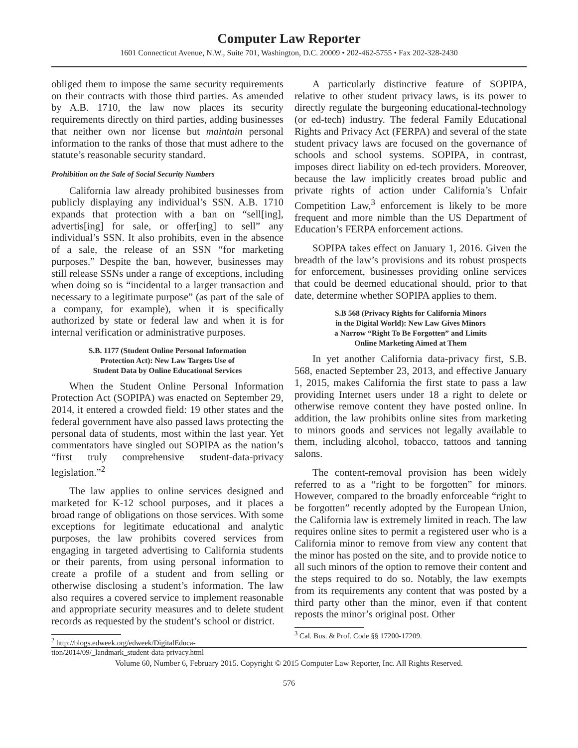Computer Law Reporter
1601 Connecticut Avenue, N.W., Suite 701, Washington, D.C. 20009 • 202-462-5755 • Fax 202-328-2430
obliged them to impose the same security requirements on their contracts with those third parties. As amended by A.B. 1710, the law now places its security requirements directly on third parties, adding businesses that neither own nor license but maintain personal information to the ranks of those that must adhere to the statute’s reasonable security standard.
Prohibition on the Sale of Social Security Numbers
California law already prohibited businesses from publicly displaying any individual’s SSN. A.B. 1710 expands that protection with a ban on “sell[ing], advertis[ing] for sale, or offer[ing] to sell” any individual’s SSN. It also prohibits, even in the absence of a sale, the release of an SSN “for marketing purposes.” Despite the ban, however, businesses may still release SSNs under a range of exceptions, including when doing so is “incidental to a larger transaction and necessary to a legitimate purpose” (as part of the sale of a company, for example), when it is specifically authorized by state or federal law and when it is for internal verification or administrative purposes.
S.B. 1177 (Student Online Personal Information
Protection Act): New Law Targets Use of
Student Data by Online Educational Services
When the Student Online Personal Information Protection Act (SOPIPA) was enacted on September 29, 2014, it entered a crowded field: 19 other states and the federal government have also passed laws protecting the personal data of students, most within the last year. Yet commentators have singled out SOPIPA as the nation’s “first truly comprehensive student-data-privacy legislation.”<sup>2</sup>
The law applies to online services designed and marketed for K-12 school purposes, and it places a broad range of obligations on those services. With some exceptions for legitimate educational and analytic purposes, the law prohibits covered services from engaging in targeted advertising to California students or their parents, from using personal information to create a profile of a student and from selling or otherwise disclosing a student’s information. The law also requires a covered service to implement reasonable and appropriate security measures and to delete student records as requested by the student’s school or district.
<sup>2</sup> http://blogs.edweek.org/edweek/DigitalEduca-
tion/2014/09/_landmark_student-data-privacy.html
A particularly distinctive feature of SOPIPA, relative to other student privacy laws, is its power to directly regulate the burgeoning educational-technology (or ed-tech) industry. The federal Family Educational Rights and Privacy Act (FERPA) and several of the state student privacy laws are focused on the governance of schools and school systems. SOPIPA, in contrast, imposes direct liability on ed-tech providers. Moreover, because the law implicitly creates broad public and private rights of action under California’s Unfair Competition Law,<sup>3</sup> enforcement is likely to be more frequent and more nimble than the US Department of Education’s FERPA enforcement actions.
SOPIPA takes effect on January 1, 2016. Given the breadth of the law’s provisions and its robust prospects for enforcement, businesses providing online services that could be deemed educational should, prior to that date, determine whether SOPIPA applies to them.
S.B 568 (Privacy Rights for California Minors
in the Digital World): New Law Gives Minors
a Narrow “Right To Be Forgotten” and Limits
Online Marketing Aimed at Them
In yet another California data-privacy first, S.B. 568, enacted September 23, 2013, and effective January 1, 2015, makes California the first state to pass a law providing Internet users under 18 a right to delete or otherwise remove content they have posted online. In addition, the law prohibits online sites from marketing to minors goods and services not legally available to them, including alcohol, tobacco, tattoos and tanning salons.
The content-removal provision has been widely referred to as a “right to be forgotten” for minors. However, compared to the broadly enforceable “right to be forgotten” recently adopted by the European Union, the California law is extremely limited in reach. The law requires online sites to permit a registered user who is a California minor to remove from view any content that the minor has posted on the site, and to provide notice to all such minors of the option to remove their content and the steps required to do so. Notably, the law exempts from its requirements any content that was posted by a third party other than the minor, even if that content reposts the minor’s original post. Other
<sup>3</sup> Cal. Bus. & Prof. Code §§ 17200-17209.
Volume 60, Number 6, February 2015. Copyright © 2015 Computer Law Reporter, Inc. All Rights Reserved.
576